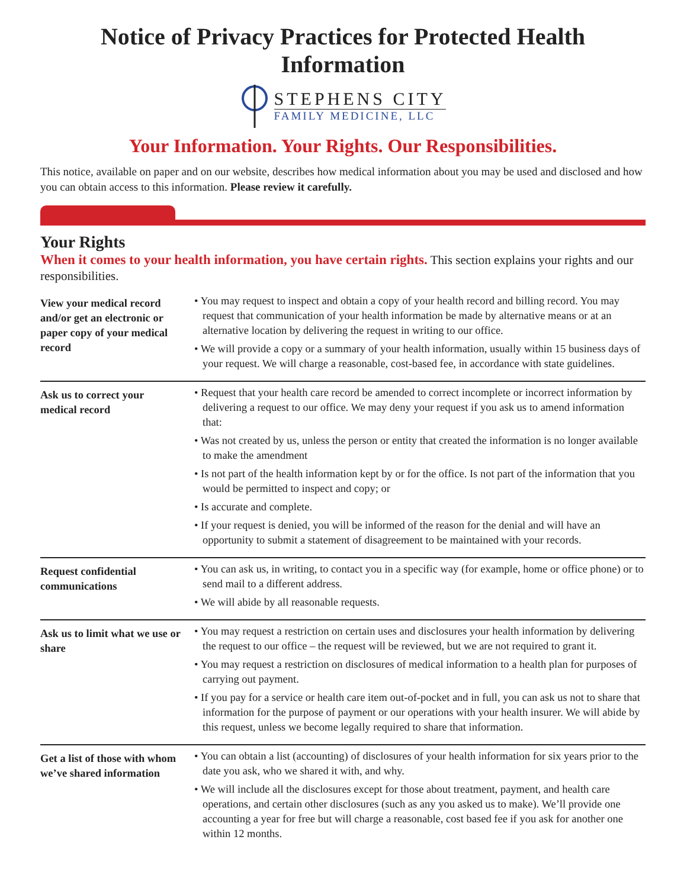Notice of Privacy Practices for Protected Health Information
STEPHENS CITY
FAMILY MEDICINE, LLC
Your Information. Your Rights. Our Responsibilities.
This notice, available on paper and on our website, describes how medical information about you may be used and disclosed and how you can obtain access to this information. Please review it carefully.
Your Rights
When it comes to your health information, you have certain rights. This section explains your rights and our responsibilities.
| View your medical record and/or get an electronic or paper copy of your medical record | • You may request to inspect and obtain a copy of your health record and billing record. You may request that communication of your health information be made by alternative means or at an alternative location by delivering the request in writing to our office. • We will provide a copy or a summary of your health information, usually within 15 business days of your request. We will charge a reasonable, cost-based fee, in accordance with state guidelines. |
| Ask us to correct your medical record | • Request that your health care record be amended to correct incomplete or incorrect information by delivering a request to our office. We may deny your request if you ask us to amend information that: • Was not created by us, unless the person or entity that created the information is no longer available to make the amendment • Is not part of the health information kept by or for the office. Is not part of the information that you would be permitted to inspect and copy; or • Is accurate and complete. • If your request is denied, you will be informed of the reason for the denial and will have an opportunity to submit a statement of disagreement to be maintained with your records. |
| Request confidential communications | • You can ask us, in writing, to contact you in a specific way (for example, home or office phone) or to send mail to a different address. • We will abide by all reasonable requests. |
| Ask us to limit what we use or share | • You may request a restriction on certain uses and disclosures your health information by delivering the request to our office – the request will be reviewed, but we are not required to grant it. • You may request a restriction on disclosures of medical information to a health plan for purposes of carrying out payment. • If you pay for a service or health care item out-of-pocket and in full, you can ask us not to share that information for the purpose of payment or our operations with your health insurer. We will abide by this request, unless we become legally required to share that information. |
| Get a list of those with whom we’ve shared information | • You can obtain a list (accounting) of disclosures of your health information for six years prior to the date you ask, who we shared it with, and why. • We will include all the disclosures except for those about treatment, payment, and health care operations, and certain other disclosures (such as any you asked us to make). We’ll provide one accounting a year for free but will charge a reasonable, cost based fee if you ask for another one within 12 months. |